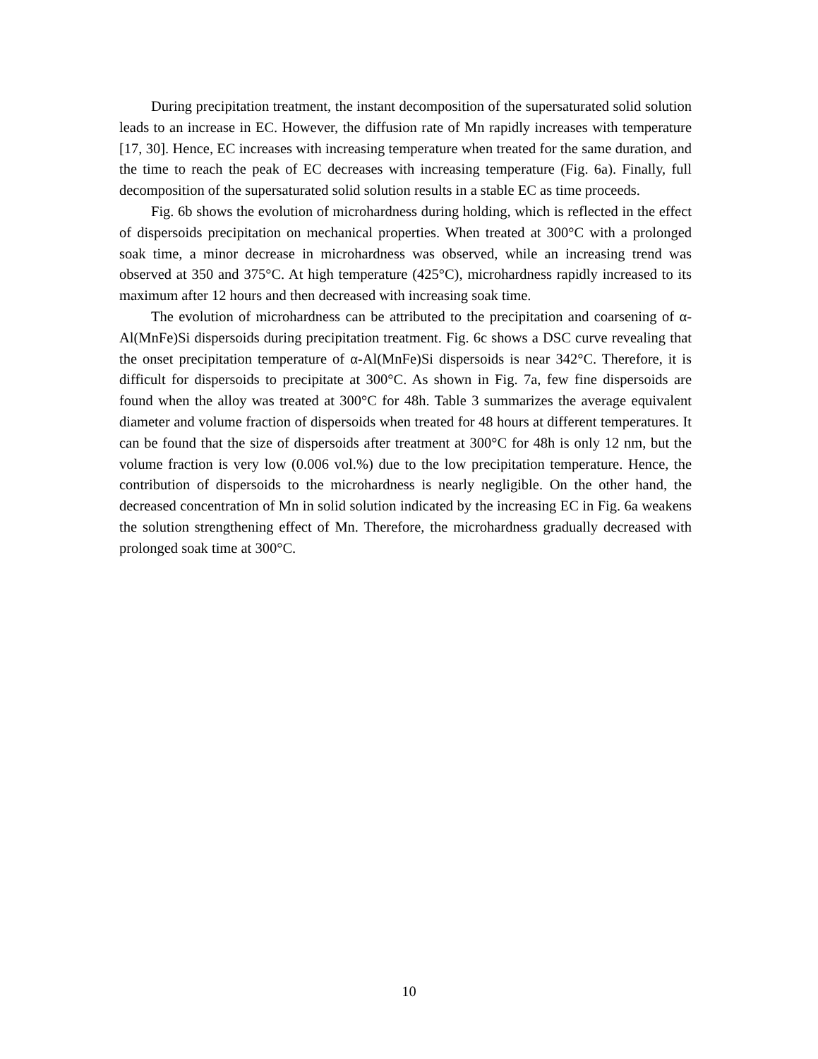During precipitation treatment, the instant decomposition of the supersaturated solid solution leads to an increase in EC. However, the diffusion rate of Mn rapidly increases with temperature [17, 30]. Hence, EC increases with increasing temperature when treated for the same duration, and the time to reach the peak of EC decreases with increasing temperature (Fig. 6a). Finally, full decomposition of the supersaturated solid solution results in a stable EC as time proceeds.
Fig. 6b shows the evolution of microhardness during holding, which is reflected in the effect of dispersoids precipitation on mechanical properties. When treated at 300°C with a prolonged soak time, a minor decrease in microhardness was observed, while an increasing trend was observed at 350 and 375°C. At high temperature (425°C), microhardness rapidly increased to its maximum after 12 hours and then decreased with increasing soak time.
The evolution of microhardness can be attributed to the precipitation and coarsening of α-Al(MnFe)Si dispersoids during precipitation treatment. Fig. 6c shows a DSC curve revealing that the onset precipitation temperature of α-Al(MnFe)Si dispersoids is near 342°C. Therefore, it is difficult for dispersoids to precipitate at 300°C. As shown in Fig. 7a, few fine dispersoids are found when the alloy was treated at 300°C for 48h. Table 3 summarizes the average equivalent diameter and volume fraction of dispersoids when treated for 48 hours at different temperatures. It can be found that the size of dispersoids after treatment at 300°C for 48h is only 12 nm, but the volume fraction is very low (0.006 vol.%) due to the low precipitation temperature. Hence, the contribution of dispersoids to the microhardness is nearly negligible. On the other hand, the decreased concentration of Mn in solid solution indicated by the increasing EC in Fig. 6a weakens the solution strengthening effect of Mn. Therefore, the microhardness gradually decreased with prolonged soak time at 300°C.
10